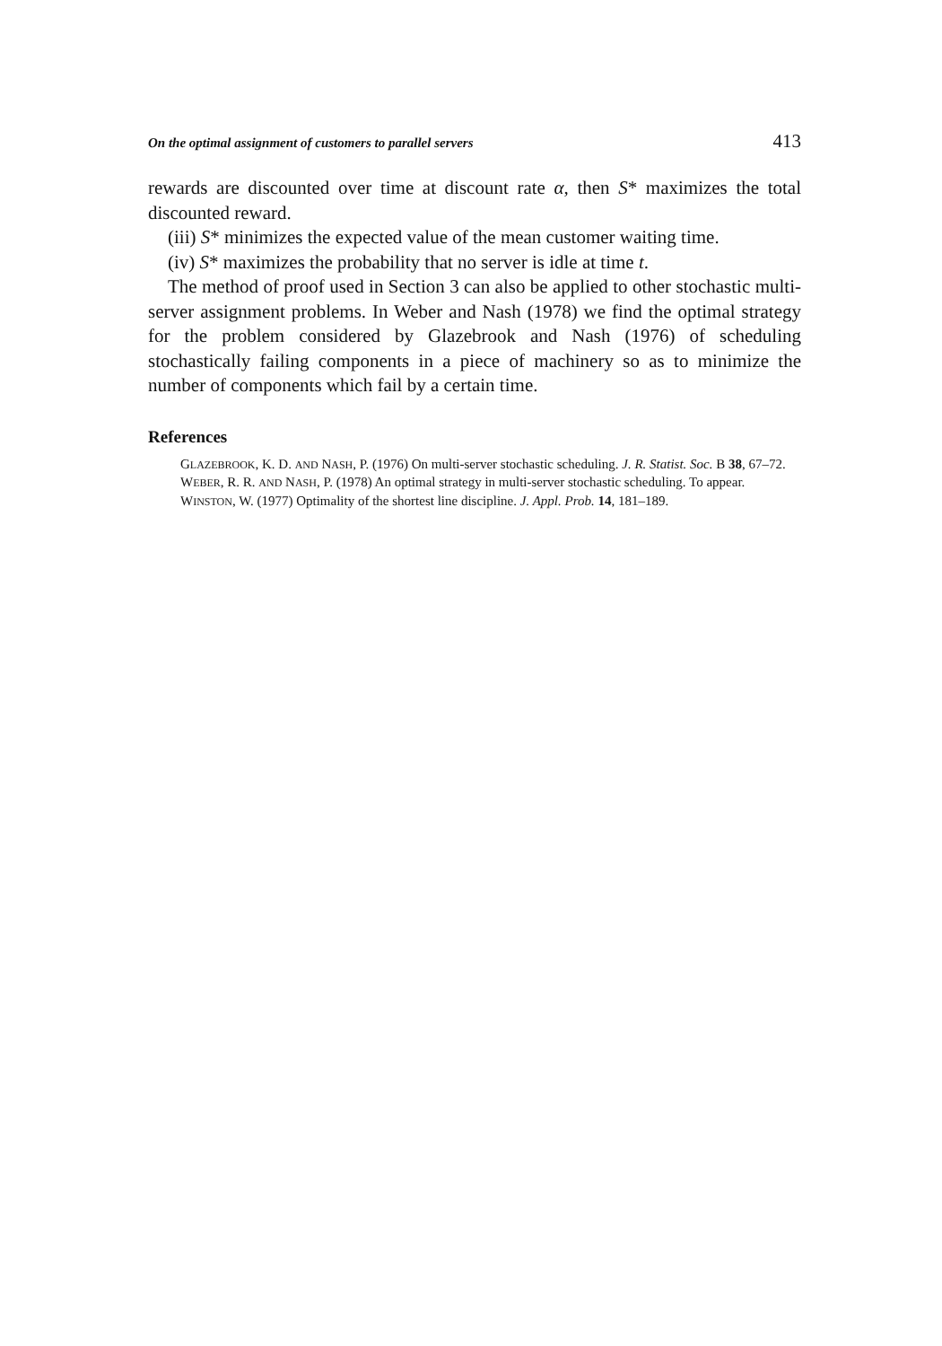On the optimal assignment of customers to parallel servers 413
rewards are discounted over time at discount rate α, then S* maximizes the total discounted reward.
(iii) S* minimizes the expected value of the mean customer waiting time.
(iv) S* maximizes the probability that no server is idle at time t.
The method of proof used in Section 3 can also be applied to other stochastic multi-server assignment problems. In Weber and Nash (1978) we find the optimal strategy for the problem considered by Glazebrook and Nash (1976) of scheduling stochastically failing components in a piece of machinery so as to minimize the number of components which fail by a certain time.
References
GLAZEBROOK, K. D. AND NASH, P. (1976) On multi-server stochastic scheduling. J. R. Statist. Soc. B 38, 67–72.
WEBER, R. R. AND NASH, P. (1978) An optimal strategy in multi-server stochastic scheduling. To appear.
WINSTON, W. (1977) Optimality of the shortest line discipline. J. Appl. Prob. 14, 181–189.